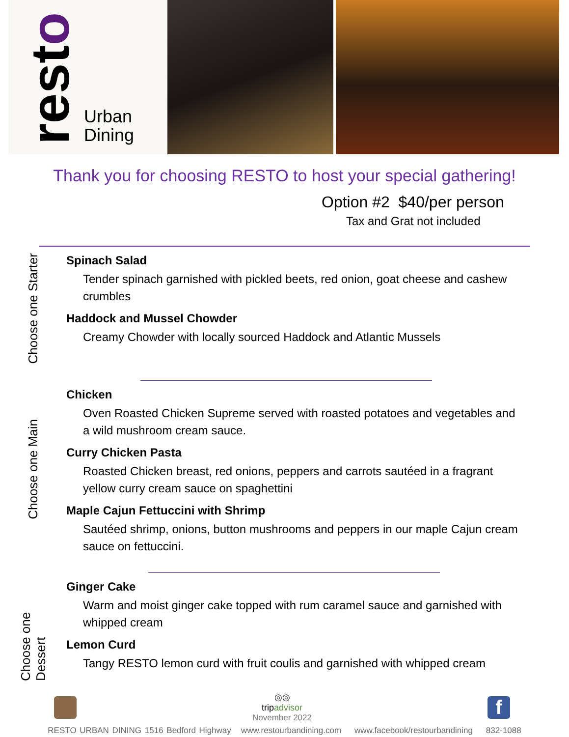resto
Urban
Dining
Thank you for choosing RESTO to host your special gathering!
Option #2 $40/per person
Tax and Grat not included
Choose one Starter
Spinach Salad
Tender spinach garnished with pickled beets, red onion, goat cheese and cashew crumbles
Haddock and Mussel Chowder
Creamy Chowder with locally sourced Haddock and Atlantic Mussels
Choose one Main
Chicken
Oven Roasted Chicken Supreme served with roasted potatoes and vegetables and a wild mushroom cream sauce.
Curry Chicken Pasta
Roasted Chicken breast, red onions, peppers and carrots sautéed in a fragrant yellow curry cream sauce on spaghettini
Maple Cajun Fettuccini with Shrimp
Sautéed shrimp, onions, button mushrooms and peppers in our maple Cajun cream sauce on fettuccini.
Choose one Dessert
Ginger Cake
Warm and moist ginger cake topped with rum caramel sauce and garnished with whipped cream
Lemon Curd
Tangy RESTO lemon curd with fruit coulis and garnished with whipped cream
◎◎
tripadvisor
November 2022
f
RESTO URBAN DINING 1516 Bedford Highway www.restourbandining.com www.facebook/restourbandining 832-1088